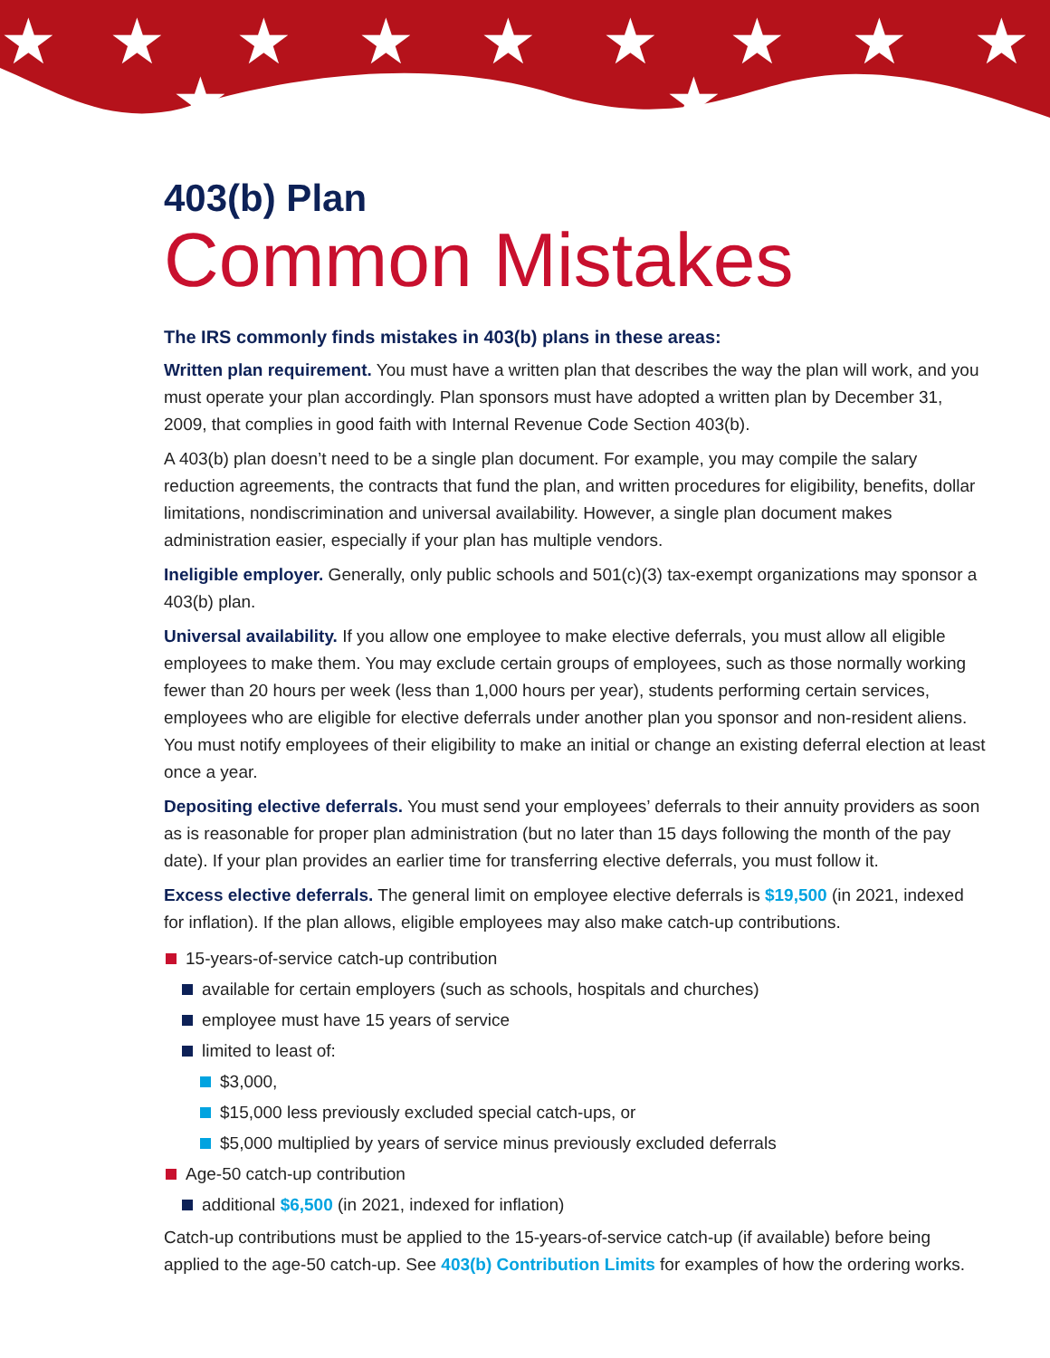★
★
★
★
★
★
★
★
★
★
★
403(b) Plan
Common Mistakes
The IRS commonly finds mistakes in 403(b) plans in these areas:
Written plan requirement. You must have a written plan that describes the way the plan will work, and you must operate your plan accordingly. Plan sponsors must have adopted a written plan by December 31, 2009, that complies in good faith with Internal Revenue Code Section 403(b).
A 403(b) plan doesn’t need to be a single plan document. For example, you may compile the salary reduction agreements, the contracts that fund the plan, and written procedures for eligibility, benefits, dollar limitations, nondiscrimination and universal availability. However, a single plan document makes administration easier, especially if your plan has multiple vendors.
Ineligible employer. Generally, only public schools and 501(c)(3) tax-exempt organizations may sponsor a 403(b) plan.
Universal availability. If you allow one employee to make elective deferrals, you must allow all eligible employees to make them. You may exclude certain groups of employees, such as those normally working fewer than 20 hours per week (less than 1,000 hours per year), students performing certain services, employees who are eligible for elective deferrals under another plan you sponsor and non-resident aliens. You must notify employees of their eligibility to make an initial or change an existing deferral election at least once a year.
Depositing elective deferrals. You must send your employees’ deferrals to their annuity providers as soon as is reasonable for proper plan administration (but no later than 15 days following the month of the pay date). If your plan provides an earlier time for transferring elective deferrals, you must follow it.
Excess elective deferrals. The general limit on employee elective deferrals is $19,500 (in 2021, indexed for inflation). If the plan allows, eligible employees may also make catch-up contributions.
15-years-of-service catch-up contribution
available for certain employers (such as schools, hospitals and churches)
employee must have 15 years of service
limited to least of:
$3,000,
$15,000 less previously excluded special catch-ups, or
$5,000 multiplied by years of service minus previously excluded deferrals
Age-50 catch-up contribution
additional $6,500 (in 2021, indexed for inflation)
Catch-up contributions must be applied to the 15-years-of-service catch-up (if available) before being applied to the age-50 catch-up. See 403(b) Contribution Limits for examples of how the ordering works.